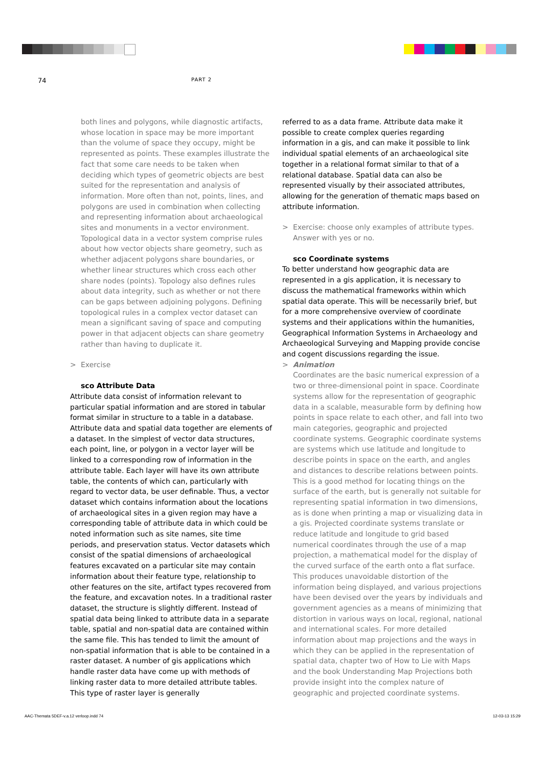74 PART 2
both lines and polygons, while diagnostic artifacts, whose location in space may be more important than the volume of space they occupy, might be represented as points. These examples illustrate the fact that some care needs to be taken when deciding which types of geometric objects are best suited for the representation and analysis of information. More often than not, points, lines, and polygons are used in combination when collecting and representing information about archaeological sites and monuments in a vector environment.
Topological data in a vector system comprise rules about how vector objects share geometry, such as whether adjacent polygons share boundaries, or whether linear structures which cross each other share nodes (points). Topology also defines rules about data integrity, such as whether or not there can be gaps between adjoining polygons. Defining topological rules in a complex vector dataset can mean a significant saving of space and computing power in that adjacent objects can share geometry rather than having to duplicate it.
> Exercise
sco Attribute Data
Attribute data consist of information relevant to particular spatial information and are stored in tabular format similar in structure to a table in a database. Attribute data and spatial data together are elements of a dataset. In the simplest of vector data structures, each point, line, or polygon in a vector layer will be linked to a corresponding row of information in the attribute table. Each layer will have its own attribute table, the contents of which can, particularly with regard to vector data, be user definable. Thus, a vector dataset which contains information about the locations of archaeological sites in a given region may have a corresponding table of attribute data in which could be noted information such as site names, site time periods, and preservation status. Vector datasets which consist of the spatial dimensions of archaeological features excavated on a particular site may contain information about their feature type, relationship to other features on the site, artifact types recovered from the feature, and excavation notes. In a traditional raster dataset, the structure is slightly different. Instead of spatial data being linked to attribute data in a separate table, spatial and non-spatial data are contained within the same file. This has tended to limit the amount of non-spatial information that is able to be contained in a raster dataset. A number of gis applications which handle raster data have come up with methods of linking raster data to more detailed attribute tables. This type of raster layer is generally
referred to as a data frame. Attribute data make it possible to create complex queries regarding information in a gis, and can make it possible to link individual spatial elements of an archaeological site together in a relational format similar to that of a relational database. Spatial data can also be represented visually by their associated attributes, allowing for the generation of thematic maps based on attribute information.
> Exercise: choose only examples of attribute types.
Answer with yes or no.
sco Coordinate systems
To better understand how geographic data are represented in a gis application, it is necessary to discuss the mathematical frameworks within which spatial data operate. This will be necessarily brief, but for a more comprehensive overview of coordinate systems and their applications within the humanities, Geographical Information Systems in Archaeology and Archaeological Surveying and Mapping provide concise and cogent discussions regarding the issue.
> Animation
Coordinates are the basic numerical expression of a two or three-dimensional point in space. Coordinate systems allow for the representation of geographic data in a scalable, measurable form by defining how points in space relate to each other, and fall into two main categories, geographic and projected coordinate systems. Geographic coordinate systems are systems which use latitude and longitude to describe points in space on the earth, and angles and distances to describe relations between points. This is a good method for locating things on the surface of the earth, but is generally not suitable for representing spatial information in two dimensions, as is done when printing a map or visualizing data in a gis. Projected coordinate systems translate or reduce latitude and longitude to grid based numerical coordinates through the use of a map projection, a mathematical model for the display of the curved surface of the earth onto a flat surface. This produces unavoidable distortion of the information being displayed, and various projections have been devised over the years by individuals and government agencies as a means of minimizing that distortion in various ways on local, regional, national and international scales. For more detailed information about map projections and the ways in which they can be applied in the representation of spatial data, chapter two of How to Lie with Maps and the book Understanding Map Projections both provide insight into the complex nature of geographic and projected coordinate systems.
AAC-Themata 5DEF-v.a.12 verloop.indd 74 12-03-13 15:29